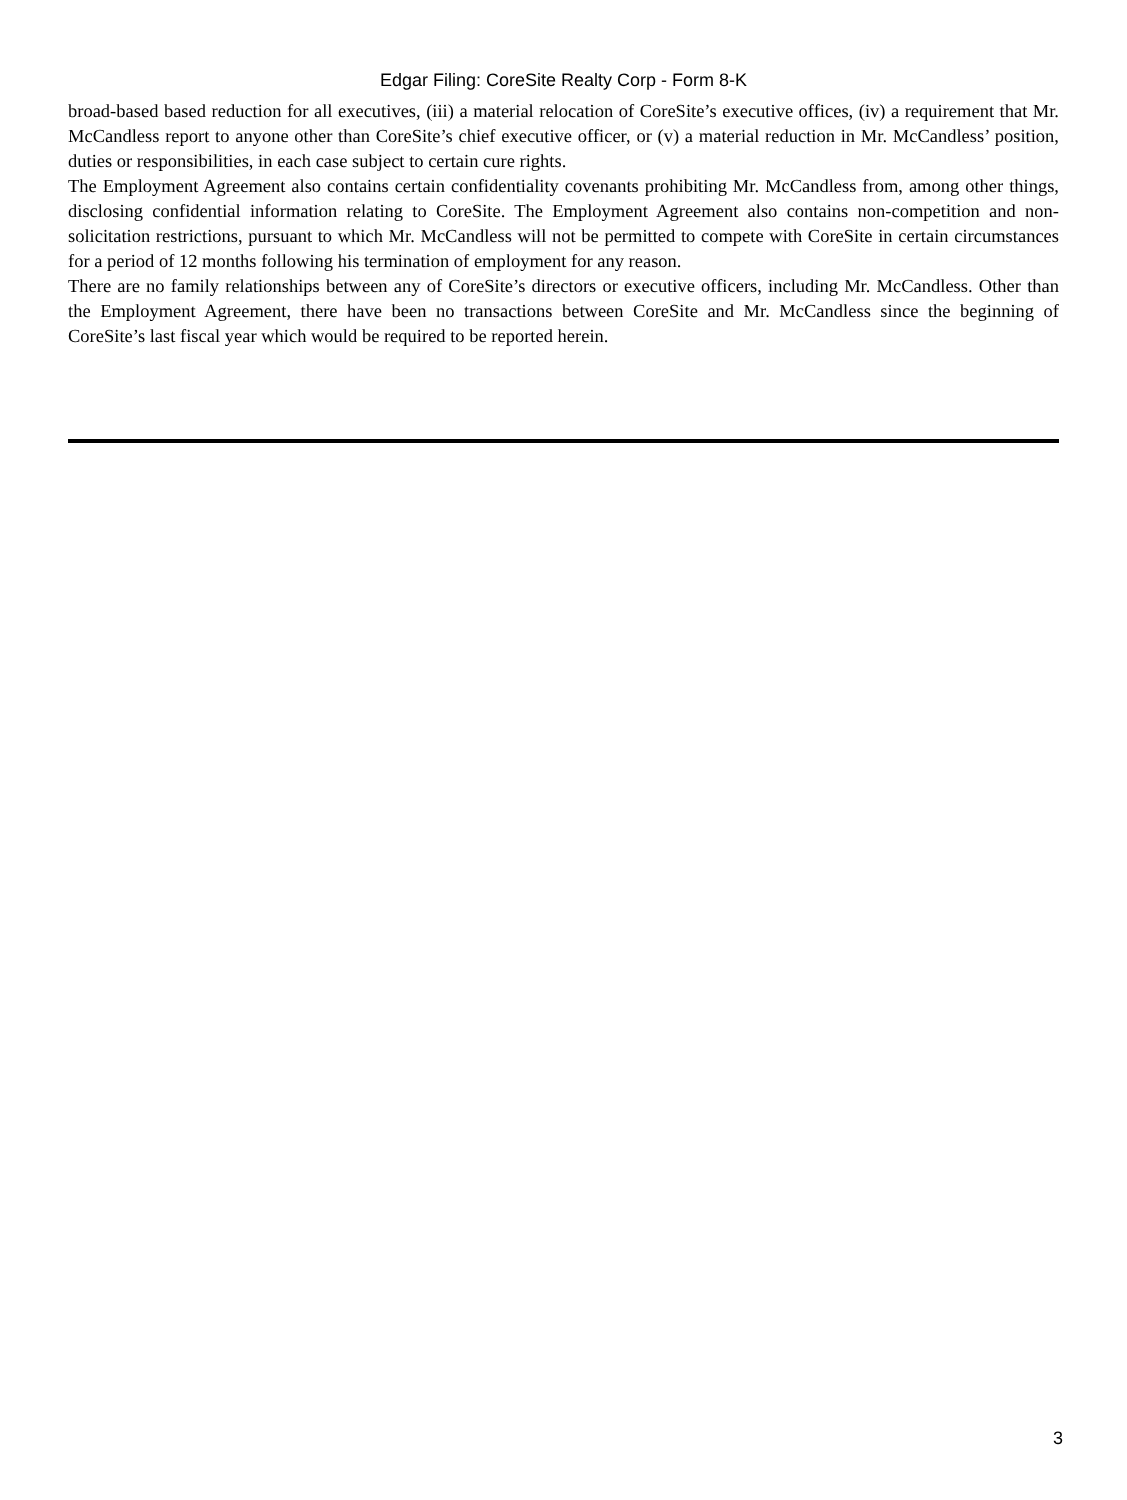Edgar Filing: CoreSite Realty Corp - Form 8-K
broad-based based reduction for all executives, (iii) a material relocation of CoreSite’s executive offices, (iv) a requirement that Mr. McCandless report to anyone other than CoreSite’s chief executive officer, or (v) a material reduction in Mr. McCandless’ position, duties or responsibilities, in each case subject to certain cure rights.
The Employment Agreement also contains certain confidentiality covenants prohibiting Mr. McCandless from, among other things, disclosing confidential information relating to CoreSite. The Employment Agreement also contains non-competition and non-solicitation restrictions, pursuant to which Mr. McCandless will not be permitted to compete with CoreSite in certain circumstances for a period of 12 months following his termination of employment for any reason.
There are no family relationships between any of CoreSite’s directors or executive officers, including Mr. McCandless. Other than the Employment Agreement, there have been no transactions between CoreSite and Mr. McCandless since the beginning of CoreSite’s last fiscal year which would be required to be reported herein.
3